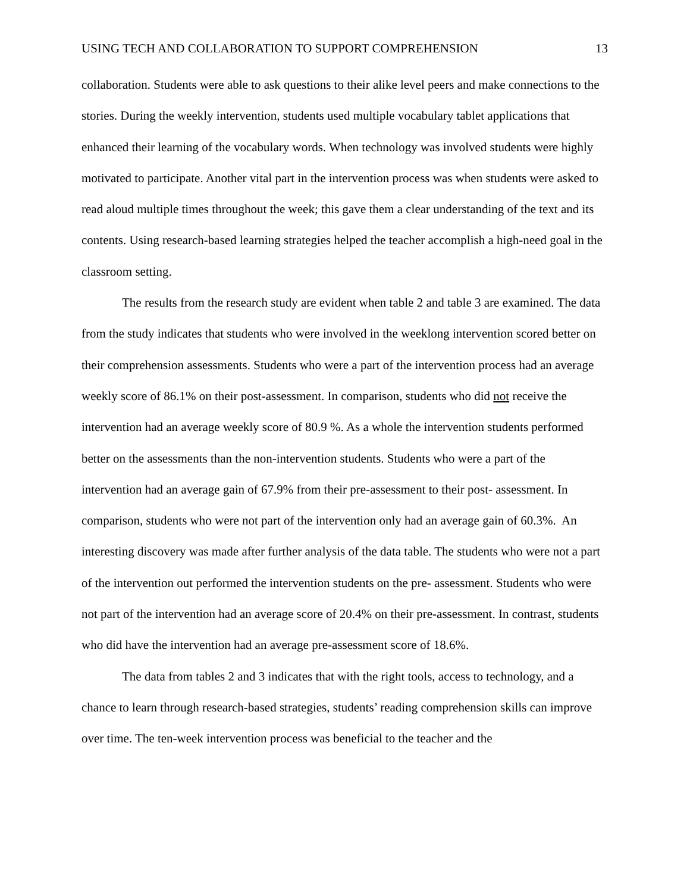USING TECH AND COLLABORATION TO SUPPORT COMPREHENSION 13
collaboration. Students were able to ask questions to their alike level peers and make connections to the stories. During the weekly intervention, students used multiple vocabulary tablet applications that enhanced their learning of the vocabulary words. When technology was involved students were highly motivated to participate. Another vital part in the intervention process was when students were asked to read aloud multiple times throughout the week; this gave them a clear understanding of the text and its contents. Using research-based learning strategies helped the teacher accomplish a high-need goal in the classroom setting.
The results from the research study are evident when table 2 and table 3 are examined. The data from the study indicates that students who were involved in the weeklong intervention scored better on their comprehension assessments. Students who were a part of the intervention process had an average weekly score of 86.1% on their post-assessment. In comparison, students who did not receive the intervention had an average weekly score of 80.9 %. As a whole the intervention students performed better on the assessments than the non-intervention students. Students who were a part of the intervention had an average gain of 67.9% from their pre-assessment to their post- assessment. In comparison, students who were not part of the intervention only had an average gain of 60.3%. An interesting discovery was made after further analysis of the data table. The students who were not a part of the intervention out performed the intervention students on the pre- assessment. Students who were not part of the intervention had an average score of 20.4% on their pre-assessment. In contrast, students who did have the intervention had an average pre-assessment score of 18.6%.
The data from tables 2 and 3 indicates that with the right tools, access to technology, and a chance to learn through research-based strategies, students’ reading comprehension skills can improve over time. The ten-week intervention process was beneficial to the teacher and the